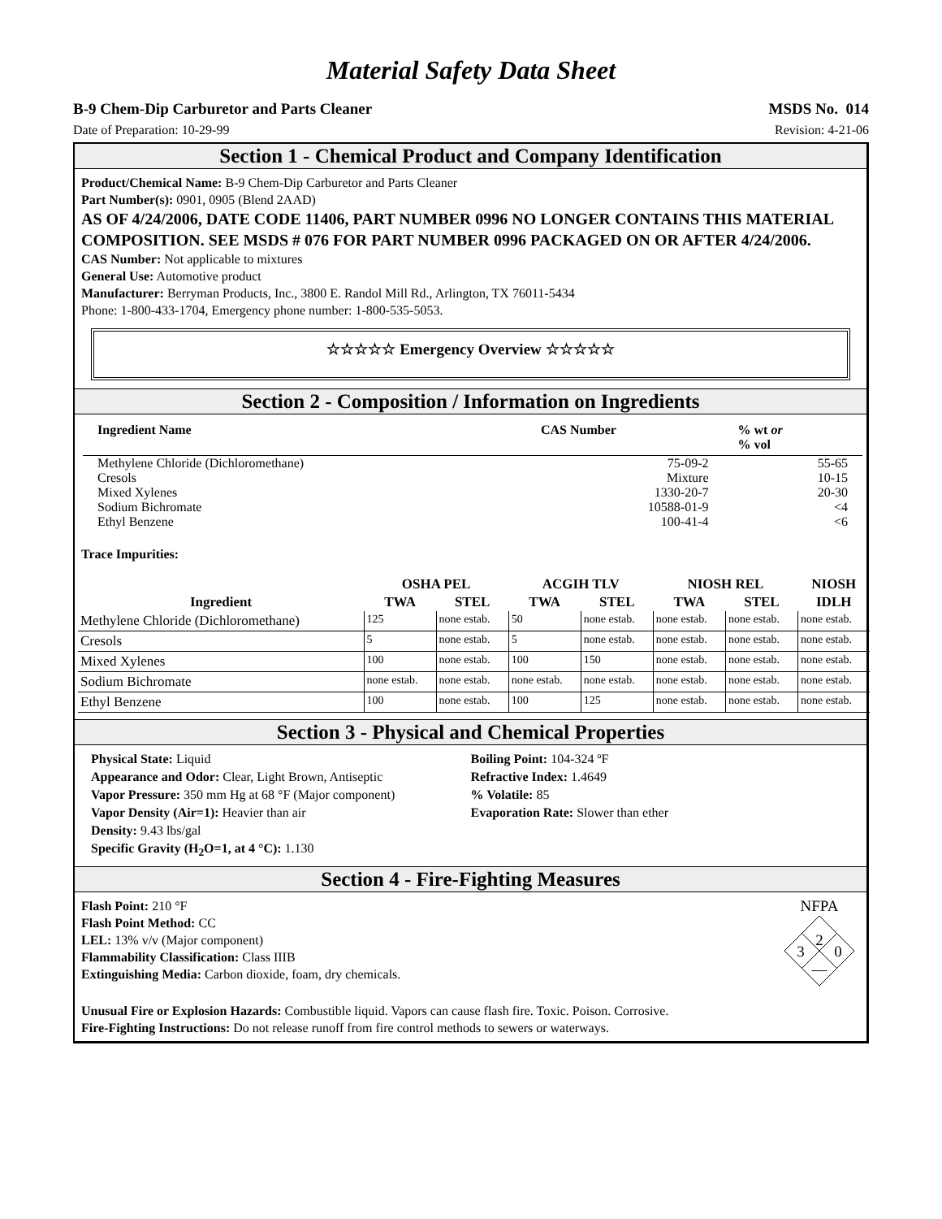Material Safety Data Sheet
B-9 Chem-Dip Carburetor and Parts Cleaner MSDS No. 014
Date of Preparation: 10-29-99 Revision: 4-21-06
Section 1 - Chemical Product and Company Identification
Product/Chemical Name: B-9 Chem-Dip Carburetor and Parts Cleaner
Part Number(s): 0901, 0905 (Blend 2AAD)
AS OF 4/24/2006, DATE CODE 11406, PART NUMBER 0996 NO LONGER CONTAINS THIS MATERIAL COMPOSITION. SEE MSDS # 076 FOR PART NUMBER 0996 PACKAGED ON OR AFTER 4/24/2006.
CAS Number: Not applicable to mixtures
General Use: Automotive product
Manufacturer: Berryman Products, Inc., 3800 E. Randol Mill Rd., Arlington, TX 76011-5434
Phone: 1-800-433-1704, Emergency phone number: 1-800-535-5053.
☆☆☆☆☆ Emergency Overview ☆☆☆☆☆
Section 2 - Composition / Information on Ingredients
| Ingredient Name | CAS Number | % wt or % vol |
| --- | --- | --- |
| Methylene Chloride (Dichloromethane) | 75-09-2 | 55-65 |
| Cresols | Mixture | 10-15 |
| Mixed Xylenes | 1330-20-7 | 20-30 |
| Sodium Bichromate | 10588-01-9 | <4 |
| Ethyl Benzene | 100-41-4 | <6 |
Trace Impurities:
| | OSHA PEL | | ACGIH TLV | | NIOSH REL | | NIOSH |
| --- | --- | --- | --- | --- | --- | --- | --- |
| Ingredient | TWA | STEL | TWA | STEL | TWA | STEL | IDLH |
| Methylene Chloride (Dichloromethane) | 125 | none estab. | 50 | none estab. | none estab. | none estab. | none estab. |
| Cresols | 5 | none estab. | 5 | none estab. | none estab. | none estab. | none estab. |
| Mixed Xylenes | 100 | none estab. | 100 | 150 | none estab. | none estab. | none estab. |
| Sodium Bichromate | none estab. | none estab. | none estab. | none estab. | none estab. | none estab. | none estab. |
| Ethyl Benzene | 100 | none estab. | 100 | 125 | none estab. | none estab. | none estab. |
Section 3 - Physical and Chemical Properties
Physical State: Liquid
Appearance and Odor: Clear, Light Brown, Antiseptic
Vapor Pressure: 350 mm Hg at 68 °F (Major component)
Vapor Density (Air=1): Heavier than air
Density: 9.43 lbs/gal
Specific Gravity (H<sub>2</sub>O=1, at 4 °C): 1.130
Boiling Point: 104-324 ºF
Refractive Index: 1.4649
% Volatile: 85
Evaporation Rate: Slower than ether
Section 4 - Fire-Fighting Measures
Flash Point: 210 °F
Flash Point Method: CC
LEL: 13% v/v (Major component)
Flammability Classification: Class IIIB
Extinguishing Media: Carbon dioxide, foam, dry chemicals.
NFPA
2
3
0
—
Unusual Fire or Explosion Hazards: Combustible liquid. Vapors can cause flash fire. Toxic. Poison. Corrosive.
Fire-Fighting Instructions: Do not release runoff from fire control methods to sewers or waterways.